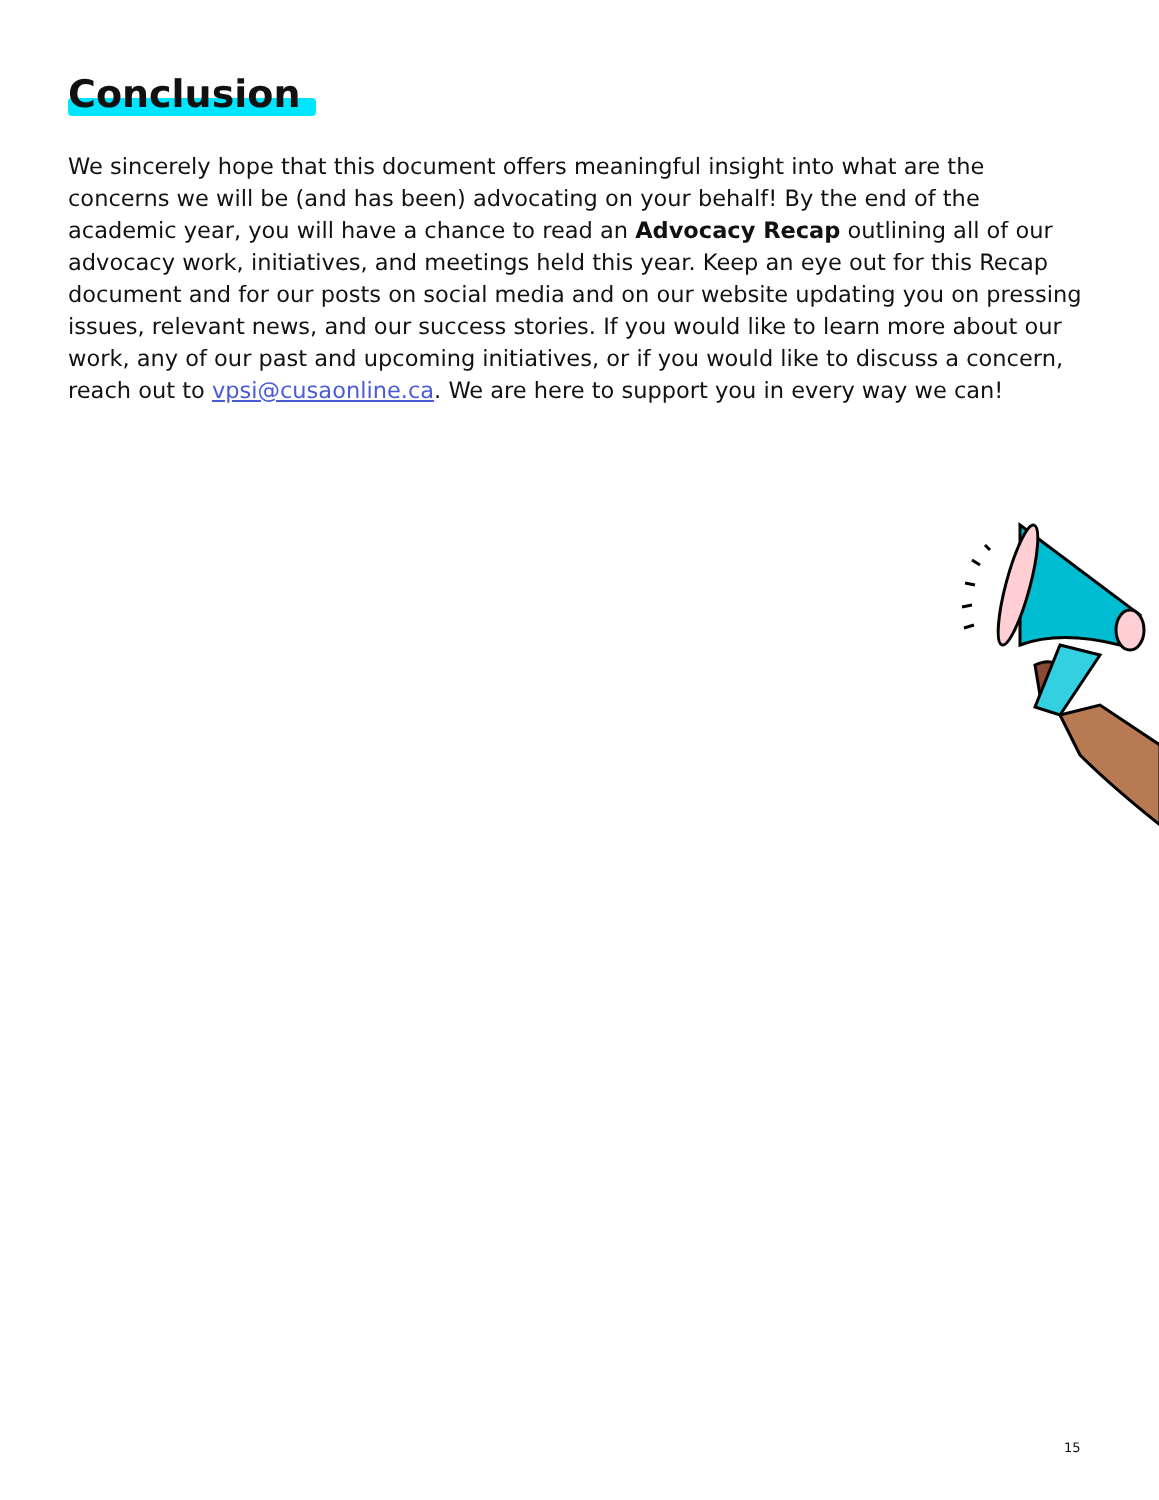Conclusion
We sincerely hope that this document offers meaningful insight into what are the concerns we will be (and has been) advocating on your behalf! By the end of the academic year, you will have a chance to read an Advocacy Recap outlining all of our advocacy work, initiatives, and meetings held this year. Keep an eye out for this Recap document and for our posts on social media and on our website updating you on pressing issues, relevant news, and our success stories. If you would like to learn more about our work, any of our past and upcoming initiatives, or if you would like to discuss a concern, reach out to vpsi@cusaonline.ca. We are here to support you in every way we can!
15